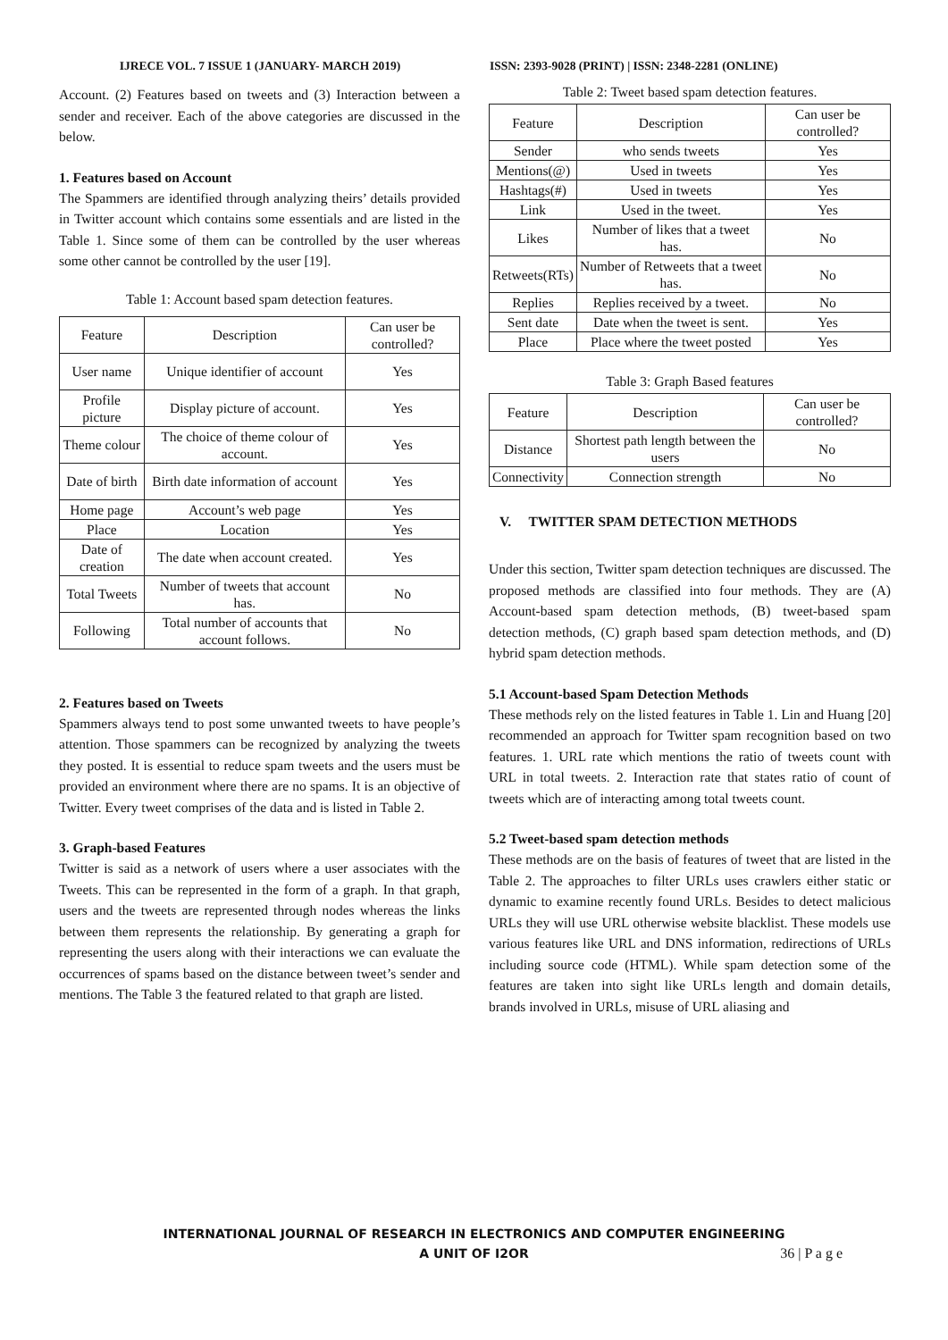IJRECE VOL. 7 ISSUE 1 (JANUARY- MARCH 2019) ISSN: 2393-9028 (PRINT) | ISSN: 2348-2281 (ONLINE)
Account. (2) Features based on tweets and (3) Interaction between a sender and receiver. Each of the above categories are discussed in the below.
1. Features based on Account
The Spammers are identified through analyzing theirs’ details provided in Twitter account which contains some essentials and are listed in the Table 1. Since some of them can be controlled by the user whereas some other cannot be controlled by the user [19].
Table 1: Account based spam detection features.
| Feature | Description | Can user be controlled? |
| --- | --- | --- |
| User name | Unique identifier of account | Yes |
| Profile picture | Display picture of account. | Yes |
| Theme colour | The choice of theme colour of account. | Yes |
| Date of birth | Birth date information of account | Yes |
| Home page | Account’s web page | Yes |
| Place | Location | Yes |
| Date of creation | The date when account created. | Yes |
| Total Tweets | Number of tweets that account has. | No |
| Following | Total number of accounts that account follows. | No |
2. Features based on Tweets
Spammers always tend to post some unwanted tweets to have people’s attention. Those spammers can be recognized by analyzing the tweets they posted. It is essential to reduce spam tweets and the users must be provided an environment where there are no spams. It is an objective of Twitter. Every tweet comprises of the data and is listed in Table 2.
3. Graph-based Features
Twitter is said as a network of users where a user associates with the Tweets. This can be represented in the form of a graph. In that graph, users and the tweets are represented through nodes whereas the links between them represents the relationship. By generating a graph for representing the users along with their interactions we can evaluate the occurrences of spams based on the distance between tweet’s sender and mentions. The Table 3 the featured related to that graph are listed.
Table 2: Tweet based spam detection features.
| Feature | Description | Can user be controlled? |
| --- | --- | --- |
| Sender | who sends tweets | Yes |
| Mentions(@) | Used in tweets | Yes |
| Hashtags(#) | Used in tweets | Yes |
| Link | Used in the tweet. | Yes |
| Likes | Number of likes that a tweet has. | No |
| Retweets(RTs) | Number of Retweets that a tweet has. | No |
| Replies | Replies received by a tweet. | No |
| Sent date | Date when the tweet is sent. | Yes |
| Place | Place where the tweet posted | Yes |
Table 3: Graph Based features
| Feature | Description | Can user be controlled? |
| --- | --- | --- |
| Distance | Shortest path length between the users | No |
| Connectivity | Connection strength | No |
V. TWITTER SPAM DETECTION METHODS
Under this section, Twitter spam detection techniques are discussed. The proposed methods are classified into four methods. They are (A) Account-based spam detection methods, (B) tweet-based spam detection methods, (C) graph based spam detection methods, and (D) hybrid spam detection methods.
5.1 Account-based Spam Detection Methods
These methods rely on the listed features in Table 1. Lin and Huang [20] recommended an approach for Twitter spam recognition based on two features. 1. URL rate which mentions the ratio of tweets count with URL in total tweets. 2. Interaction rate that states ratio of count of tweets which are of interacting among total tweets count.
5.2 Tweet-based spam detection methods
These methods are on the basis of features of tweet that are listed in the Table 2. The approaches to filter URLs uses crawlers either static or dynamic to examine recently found URLs. Besides to detect malicious URLs they will use URL otherwise website blacklist. These models use various features like URL and DNS information, redirections of URLs including source code (HTML). While spam detection some of the features are taken into sight like URLs length and domain details, brands involved in URLs, misuse of URL aliasing and
INTERNATIONAL JOURNAL OF RESEARCH IN ELECTRONICS AND COMPUTER ENGINEERING
A UNIT OF I2OR
36 | P a g e